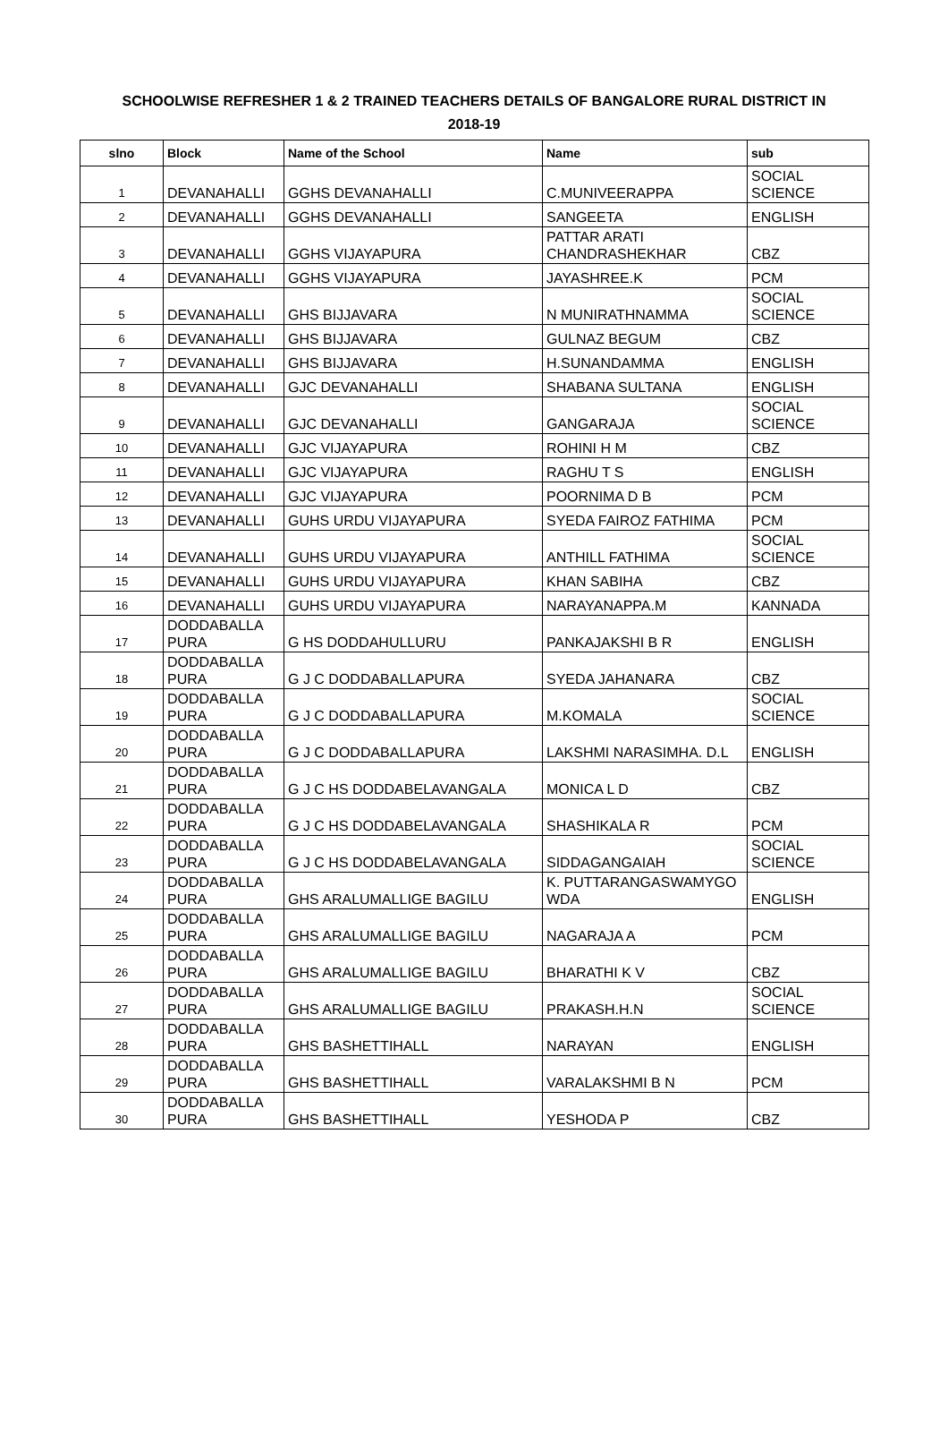SCHOOLWISE REFRESHER 1 & 2 TRAINED TEACHERS DETAILS OF BANGALORE RURAL DISTRICT IN
2018-19
| slno | Block | Name of the School | Name | sub |
| --- | --- | --- | --- | --- |
| 1 | DEVANAHALLI | GGHS DEVANAHALLI | C.MUNIVEERAPPA | SOCIAL SCIENCE |
| 2 | DEVANAHALLI | GGHS DEVANAHALLI | SANGEETA | ENGLISH |
| 3 | DEVANAHALLI | GGHS VIJAYAPURA | PATTAR ARATI CHANDRASHEKHAR | CBZ |
| 4 | DEVANAHALLI | GGHS VIJAYAPURA | JAYASHREE.K | PCM |
| 5 | DEVANAHALLI | GHS BIJJAVARA | N MUNIRATHNAMMA | SOCIAL SCIENCE |
| 6 | DEVANAHALLI | GHS BIJJAVARA | GULNAZ BEGUM | CBZ |
| 7 | DEVANAHALLI | GHS BIJJAVARA | H.SUNANDAMMA | ENGLISH |
| 8 | DEVANAHALLI | GJC DEVANAHALLI | SHABANA SULTANA | ENGLISH |
| 9 | DEVANAHALLI | GJC DEVANAHALLI | GANGARAJA | SOCIAL SCIENCE |
| 10 | DEVANAHALLI | GJC VIJAYAPURA | ROHINI H M | CBZ |
| 11 | DEVANAHALLI | GJC VIJAYAPURA | RAGHU T S | ENGLISH |
| 12 | DEVANAHALLI | GJC VIJAYAPURA | POORNIMA D B | PCM |
| 13 | DEVANAHALLI | GUHS URDU VIJAYAPURA | SYEDA FAIROZ FATHIMA | PCM |
| 14 | DEVANAHALLI | GUHS URDU VIJAYAPURA | ANTHILL FATHIMA | SOCIAL SCIENCE |
| 15 | DEVANAHALLI | GUHS URDU VIJAYAPURA | KHAN SABIHA | CBZ |
| 16 | DEVANAHALLI | GUHS URDU VIJAYAPURA | NARAYANAPPA.M | KANNADA |
| 17 | DODDABALLA PURA | G HS DODDAHULLURU | PANKAJAKSHI B R | ENGLISH |
| 18 | DODDABALLA PURA | G J C DODDABALLAPURA | SYEDA JAHANARA | CBZ |
| 19 | DODDABALLA PURA | G J C DODDABALLAPURA | M.KOMALA | SOCIAL SCIENCE |
| 20 | DODDABALLA PURA | G J C DODDABALLAPURA | LAKSHMI NARASIMHA. D.L | ENGLISH |
| 21 | DODDABALLA PURA | G J C HS DODDABELAVANGALA | MONICA L D | CBZ |
| 22 | DODDABALLA PURA | G J C HS DODDABELAVANGALA | SHASHIKALA R | PCM |
| 23 | DODDABALLA PURA | G J C HS DODDABELAVANGALA | SIDDAGANGAIAH | SOCIAL SCIENCE |
| 24 | DODDABALLA PURA | GHS ARALUMALLIGE BAGILU | K. PUTTARANGASWAMYGO WDA | ENGLISH |
| 25 | DODDABALLA PURA | GHS ARALUMALLIGE BAGILU | NAGARAJA A | PCM |
| 26 | DODDABALLA PURA | GHS ARALUMALLIGE BAGILU | BHARATHI K V | CBZ |
| 27 | DODDABALLA PURA | GHS ARALUMALLIGE BAGILU | PRAKASH.H.N | SOCIAL SCIENCE |
| 28 | DODDABALLA PURA | GHS BASHETTIHALL | NARAYAN | ENGLISH |
| 29 | DODDABALLA PURA | GHS BASHETTIHALL | VARALAKSHMI B N | PCM |
| 30 | DODDABALLA PURA | GHS BASHETTIHALL | YESHODA P | CBZ |